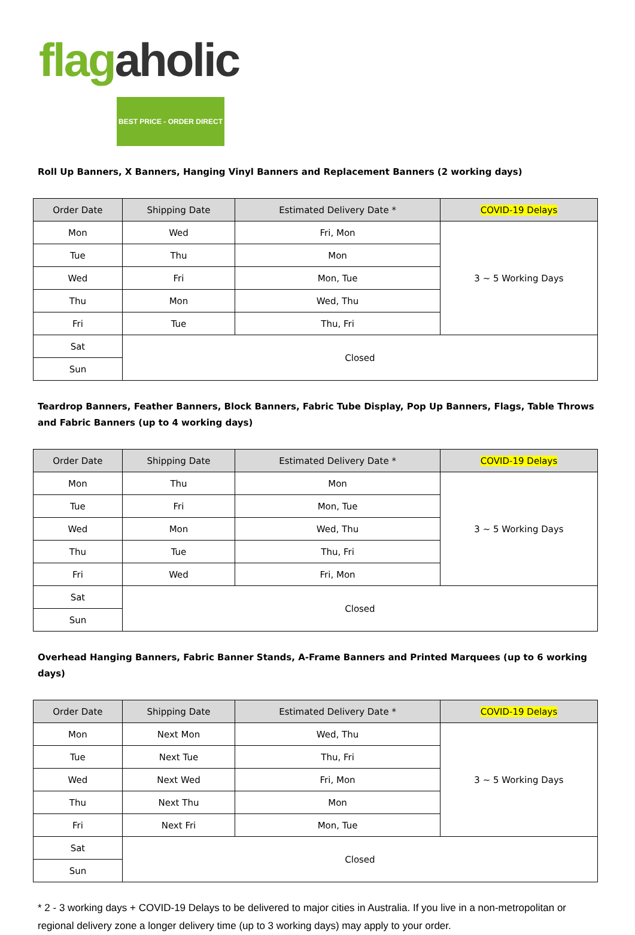flag aholic
BEST PRICE - ORDER DIRECT
Roll Up Banners, X Banners, Hanging Vinyl Banners and Replacement Banners (2 working days)
| Order Date | Shipping Date | Estimated Delivery Date * | COVID-19 Delays |
| --- | --- | --- | --- |
| Mon | Wed | Fri, Mon | 3 ~ 5 Working Days |
| Tue | Thu | Mon | |
| Wed | Fri | Mon, Tue | |
| Thu | Mon | Wed, Thu | |
| Fri | Tue | Thu, Fri | |
| Sat | Closed | | |
| Sun | | | |
Teardrop Banners, Feather Banners, Block Banners, Fabric Tube Display, Pop Up Banners, Flags, Table Throws and Fabric Banners (up to 4 working days)
| Order Date | Shipping Date | Estimated Delivery Date * | COVID-19 Delays |
| --- | --- | --- | --- |
| Mon | Thu | Mon | 3 ~ 5 Working Days |
| Tue | Fri | Mon, Tue | |
| Wed | Mon | Wed, Thu | |
| Thu | Tue | Thu, Fri | |
| Fri | Wed | Fri, Mon | |
| Sat | Closed | | |
| Sun | | | |
Overhead Hanging Banners, Fabric Banner Stands, A-Frame Banners and Printed Marquees (up to 6 working days)
| Order Date | Shipping Date | Estimated Delivery Date * | COVID-19 Delays |
| --- | --- | --- | --- |
| Mon | Next Mon | Wed, Thu | 3 ~ 5 Working Days |
| Tue | Next Tue | Thu, Fri | |
| Wed | Next Wed | Fri, Mon | |
| Thu | Next Thu | Mon | |
| Fri | Next Fri | Mon, Tue | |
| Sat | Closed | | |
| Sun | | | |
* 2 - 3 working days + COVID-19 Delays to be delivered to major cities in Australia. If you live in a non-metropolitan or regional delivery zone a longer delivery time (up to 3 working days) may apply to your order.